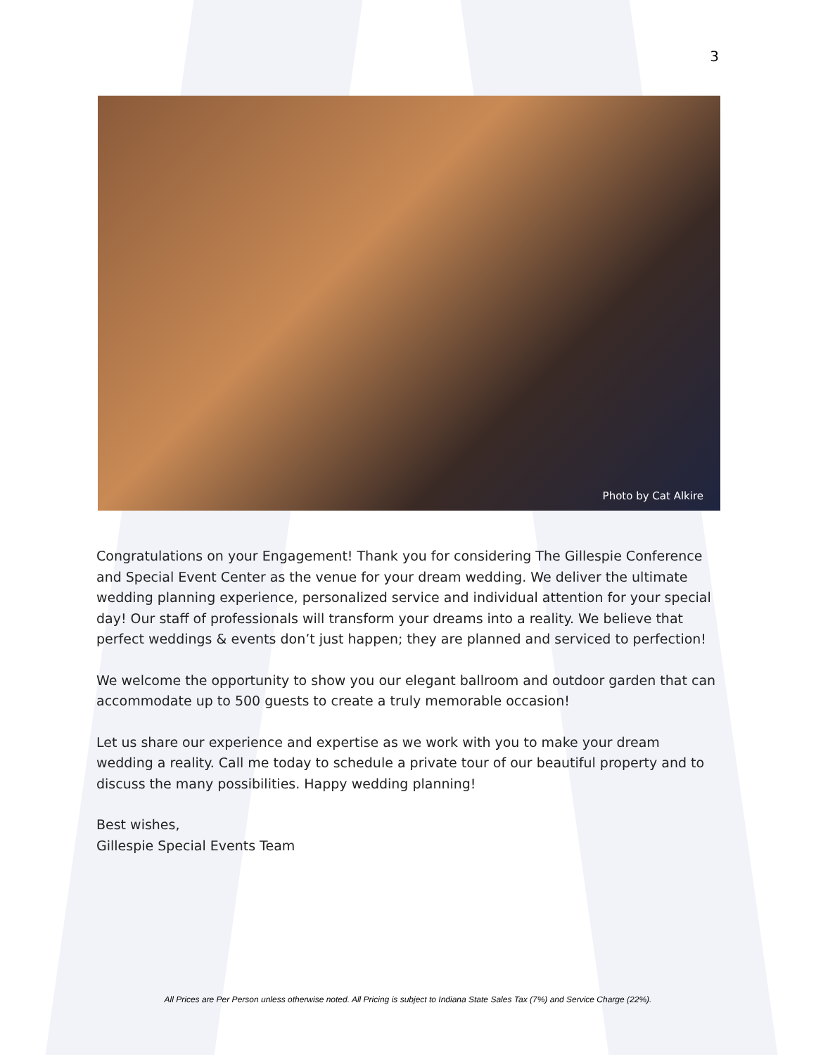3
Photo by Cat Alkire
Congratulations on your Engagement! Thank you for considering The Gillespie Conference and Special Event Center as the venue for your dream wedding. We deliver the ultimate wedding planning experience, personalized service and individual attention for your special day! Our staff of professionals will transform your dreams into a reality. We believe that perfect weddings & events don’t just happen; they are planned and serviced to perfection!
We welcome the opportunity to show you our elegant ballroom and outdoor garden that can accommodate up to 500 guests to create a truly memorable occasion!
Let us share our experience and expertise as we work with you to make your dream wedding a reality. Call me today to schedule a private tour of our beautiful property and to discuss the many possibilities. Happy wedding planning!
Best wishes,
Gillespie Special Events Team
All Prices are Per Person unless otherwise noted. All Pricing is subject to Indiana State Sales Tax (7%) and Service Charge (22%).